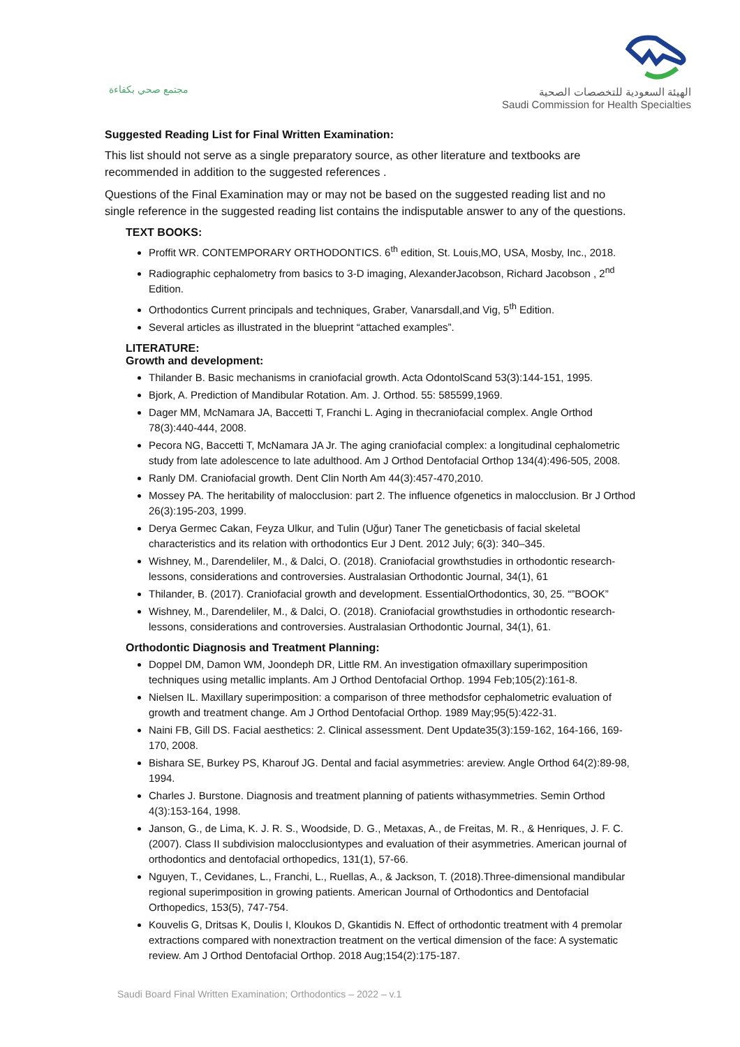مجتمع صحي بكفاءة
الهيئة السعودية للتخصصات الصحية
Saudi Commission for Health Specialties
Suggested Reading List for Final Written Examination:
This list should not serve as a single preparatory source, as other literature and textbooks are recommended in addition to the suggested references .
Questions of the Final Examination may or may not be based on the suggested reading list and no single reference in the suggested reading list contains the indisputable answer to any of the questions.
TEXT BOOKS:
Proffit WR. CONTEMPORARY ORTHODONTICS. 6<sup>th</sup> edition, St. Louis,MO, USA, Mosby, Inc., 2018.
Radiographic cephalometry from basics to 3-D imaging, AlexanderJacobson, Richard Jacobson , 2<sup>nd</sup> Edition.
Orthodontics Current principals and techniques, Graber, Vanarsdall,and Vig, 5<sup>th</sup> Edition.
Several articles as illustrated in the blueprint “attached examples”.
LITERATURE:
Growth and development:
Thilander B. Basic mechanisms in craniofacial growth. Acta OdontolScand 53(3):144-151, 1995.
Bjork, A. Prediction of Mandibular Rotation. Am. J. Orthod. 55: 585599,1969.
Dager MM, McNamara JA, Baccetti T, Franchi L. Aging in thecraniofacial complex. Angle Orthod 78(3):440-444, 2008.
Pecora NG, Baccetti T, McNamara JA Jr. The aging craniofacial complex: a longitudinal cephalometric study from late adolescence to late adulthood. Am J Orthod Dentofacial Orthop 134(4):496-505, 2008.
Ranly DM. Craniofacial growth. Dent Clin North Am 44(3):457-470,2010.
Mossey PA. The heritability of malocclusion: part 2. The influence ofgenetics in malocclusion. Br J Orthod 26(3):195-203, 1999.
Derya Germec Cakan, Feyza Ulkur, and Tulin (Uğur) Taner The geneticbasis of facial skeletal characteristics and its relation with orthodontics Eur J Dent. 2012 July; 6(3): 340–345.
Wishney, M., Darendeliler, M., & Dalci, O. (2018). Craniofacial growthstudies in orthodontic research-lessons, considerations and controversies. Australasian Orthodontic Journal, 34(1), 61
Thilander, B. (2017). Craniofacial growth and development. EssentialOrthodontics, 30, 25. “”BOOK”
Wishney, M., Darendeliler, M., & Dalci, O. (2018). Craniofacial growthstudies in orthodontic research-lessons, considerations and controversies. Australasian Orthodontic Journal, 34(1), 61.
Orthodontic Diagnosis and Treatment Planning:
Doppel DM, Damon WM, Joondeph DR, Little RM. An investigation ofmaxillary superimposition techniques using metallic implants. Am J Orthod Dentofacial Orthop. 1994 Feb;105(2):161-8.
Nielsen IL. Maxillary superimposition: a comparison of three methodsfor cephalometric evaluation of growth and treatment change. Am J Orthod Dentofacial Orthop. 1989 May;95(5):422-31.
Naini FB, Gill DS. Facial aesthetics: 2. Clinical assessment. Dent Update35(3):159-162, 164-166, 169-170, 2008.
Bishara SE, Burkey PS, Kharouf JG. Dental and facial asymmetries: areview. Angle Orthod 64(2):89-98, 1994.
Charles J. Burstone. Diagnosis and treatment planning of patients withasymmetries. Semin Orthod 4(3):153-164, 1998.
Janson, G., de Lima, K. J. R. S., Woodside, D. G., Metaxas, A., de Freitas, M. R., & Henriques, J. F. C. (2007). Class II subdivision malocclusiontypes and evaluation of their asymmetries. American journal of orthodontics and dentofacial orthopedics, 131(1), 57-66.
Nguyen, T., Cevidanes, L., Franchi, L., Ruellas, A., & Jackson, T. (2018).Three-dimensional mandibular regional superimposition in growing patients. American Journal of Orthodontics and Dentofacial Orthopedics, 153(5), 747-754.
Kouvelis G, Dritsas K, Doulis I, Kloukos D, Gkantidis N. Effect of orthodontic treatment with 4 premolar extractions compared with nonextraction treatment on the vertical dimension of the face: A systematic review. Am J Orthod Dentofacial Orthop. 2018 Aug;154(2):175-187.
Saudi Board Final Written Examination; Orthodontics – 2022 – v.1